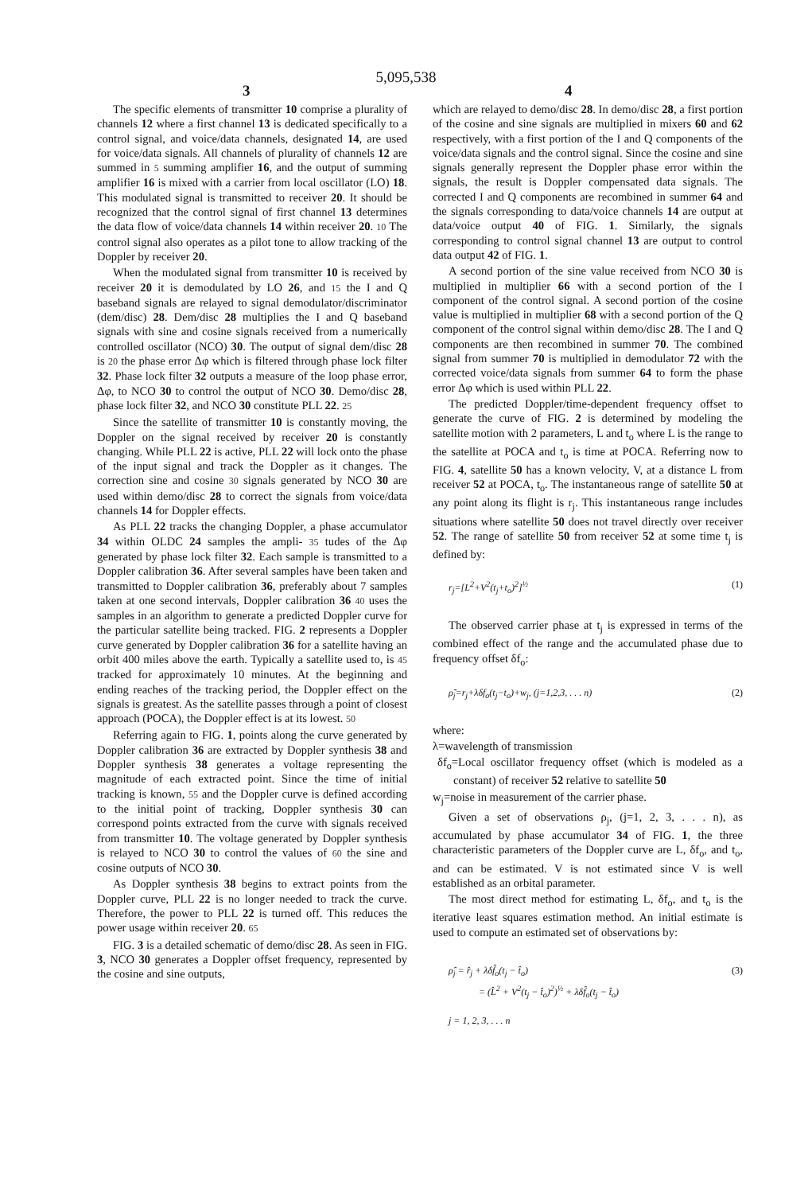5,095,538
3 4
The specific elements of transmitter 10 comprise a plurality of channels 12 where a first channel 13 is dedicated specifically to a control signal, and voice/data channels, designated 14, are used for voice/data signals. All channels of plurality of channels 12 are summed in 5 summing amplifier 16, and the output of summing amplifier 16 is mixed with a carrier from local oscillator (LO) 18. This modulated signal is transmitted to receiver 20. It should be recognized that the control signal of first channel 13 determines the data flow of voice/data channels 14 within receiver 20. 10 The control signal also operates as a pilot tone to allow tracking of the Doppler by receiver 20.
When the modulated signal from transmitter 10 is received by receiver 20 it is demodulated by LO 26, and 15 the I and Q baseband signals are relayed to signal demodulator/discriminator (dem/disc) 28. Dem/disc 28 multiplies the I and Q baseband signals with sine and cosine signals received from a numerically controlled oscillator (NCO) 30. The output of signal dem/disc 28 is 20 the phase error Δφ which is filtered through phase lock filter 32. Phase lock filter 32 outputs a measure of the loop phase error, Δφ, to NCO 30 to control the output of NCO 30. Demo/disc 28, phase lock filter 32, and NCO 30 constitute PLL 22. 25
Since the satellite of transmitter 10 is constantly moving, the Doppler on the signal received by receiver 20 is constantly changing. While PLL 22 is active, PLL 22 will lock onto the phase of the input signal and track the Doppler as it changes. The correction sine and cosine 30 signals generated by NCO 30 are used within demo/disc 28 to correct the signals from voice/data channels 14 for Doppler effects.
As PLL 22 tracks the changing Doppler, a phase accumulator 34 within OLDC 24 samples the ampli- 35 tudes of the Δφ generated by phase lock filter 32. Each sample is transmitted to a Doppler calibration 36. After several samples have been taken and transmitted to Doppler calibration 36, preferably about 7 samples taken at one second intervals, Doppler calibration 36 40 uses the samples in an algorithm to generate a predicted Doppler curve for the particular satellite being tracked. FIG. 2 represents a Doppler curve generated by Doppler calibration 36 for a satellite having an orbit 400 miles above the earth. Typically a satellite used to, is 45 tracked for approximately 10 minutes. At the beginning and ending reaches of the tracking period, the Doppler effect on the signals is greatest. As the satellite passes through a point of closest approach (POCA), the Doppler effect is at its lowest. 50
Referring again to FIG. 1, points along the curve generated by Doppler calibration 36 are extracted by Doppler synthesis 38 and Doppler synthesis 38 generates a voltage representing the magnitude of each extracted point. Since the time of initial tracking is known, 55 and the Doppler curve is defined according to the initial point of tracking, Doppler synthesis 30 can correspond points extracted from the curve with signals received from transmitter 10. The voltage generated by Doppler synthesis is relayed to NCO 30 to control the values of 60 the sine and cosine outputs of NCO 30.
As Doppler synthesis 38 begins to extract points from the Doppler curve, PLL 22 is no longer needed to track the curve. Therefore, the power to PLL 22 is turned off. This reduces the power usage within receiver 20. 65
FIG. 3 is a detailed schematic of demo/disc 28. As seen in FIG. 3, NCO 30 generates a Doppler offset frequency, represented by the cosine and sine outputs,
which are relayed to demo/disc 28. In demo/disc 28, a first portion of the cosine and sine signals are multiplied in mixers 60 and 62 respectively, with a first portion of the I and Q components of the voice/data signals and the control signal. Since the cosine and sine signals generally represent the Doppler phase error within the signals, the result is Doppler compensated data signals. The corrected I and Q components are recombined in summer 64 and the signals corresponding to data/voice channels 14 are output at data/voice output 40 of FIG. 1. Similarly, the signals corresponding to control signal channel 13 are output to control data output 42 of FIG. 1.
A second portion of the sine value received from NCO 30 is multiplied in multiplier 66 with a second portion of the I component of the control signal. A second portion of the cosine value is multiplied in multiplier 68 with a second portion of the Q component of the control signal within demo/disc 28. The I and Q components are then recombined in summer 70. The combined signal from summer 70 is multiplied in demodulator 72 with the corrected voice/data signals from summer 64 to form the phase error Δφ which is used within PLL 22.
The predicted Doppler/time-dependent frequency offset to generate the curve of FIG. 2 is determined by modeling the satellite motion with 2 parameters, L and t<sub>o</sub> where L is the range to the satellite at POCA and t<sub>o</sub> is time at POCA. Referring now to FIG. 4, satellite 50 has a known velocity, V, at a distance L from receiver 52 at POCA, t<sub>o</sub>. The instantaneous range of satellite 50 at any point along its flight is r<sub>j</sub>. This instantaneous range includes situations where satellite 50 does not travel directly over receiver 52. The range of satellite 50 from receiver 52 at some time t<sub>j</sub> is defined by:
r<sub>j</sub>=[L<sup>2</sup>+V<sup>2</sup>(t<sub>j</sub>+t<sub>o</sub>)<sup>2</sup>]<sup>½</sup> (1)
The observed carrier phase at t<sub>j</sub> is expressed in terms of the combined effect of the range and the accumulated phase due to frequency offset δf<sub>o</sub>:
ρ̃<sub>j</sub>=r<sub>j</sub>+λδf<sub>o</sub>(t<sub>j</sub>−t<sub>o</sub>)+w<sub>j</sub>, (j=1,2,3, . . . n) (2)
where:
λ=wavelength of transmission
δf<sub>o</sub>=Local oscillator frequency offset (which is modeled as a constant) of receiver 52 relative to satellite 50
w<sub>j</sub>=noise in measurement of the carrier phase.
Given a set of observations ρ<sub>j</sub>, (j=1, 2, 3, . . . n), as accumulated by phase accumulator 34 of FIG. 1, the three characteristic parameters of the Doppler curve are L, δf<sub>o</sub>, and t<sub>o</sub>, and can be estimated. V is not estimated since V is well established as an orbital parameter.
The most direct method for estimating L, δf<sub>o</sub>, and t<sub>o</sub> is the iterative least squares estimation method. An initial estimate is used to compute an estimated set of observations by:
ρ̂<sub>j</sub> = r̂<sub>j</sub> + λδf̂<sub>o</sub>(t<sub>j</sub> − t̂<sub>o</sub>) (3)
= (L̂<sup>2</sup> + V<sup>2</sup>(t<sub>j</sub> − t̂<sub>o</sub>)<sup>2</sup>)<sup>½</sup> + λδf̂<sub>o</sub>(t<sub>j</sub> − t̂<sub>o</sub>)
j = 1, 2, 3, . . . n